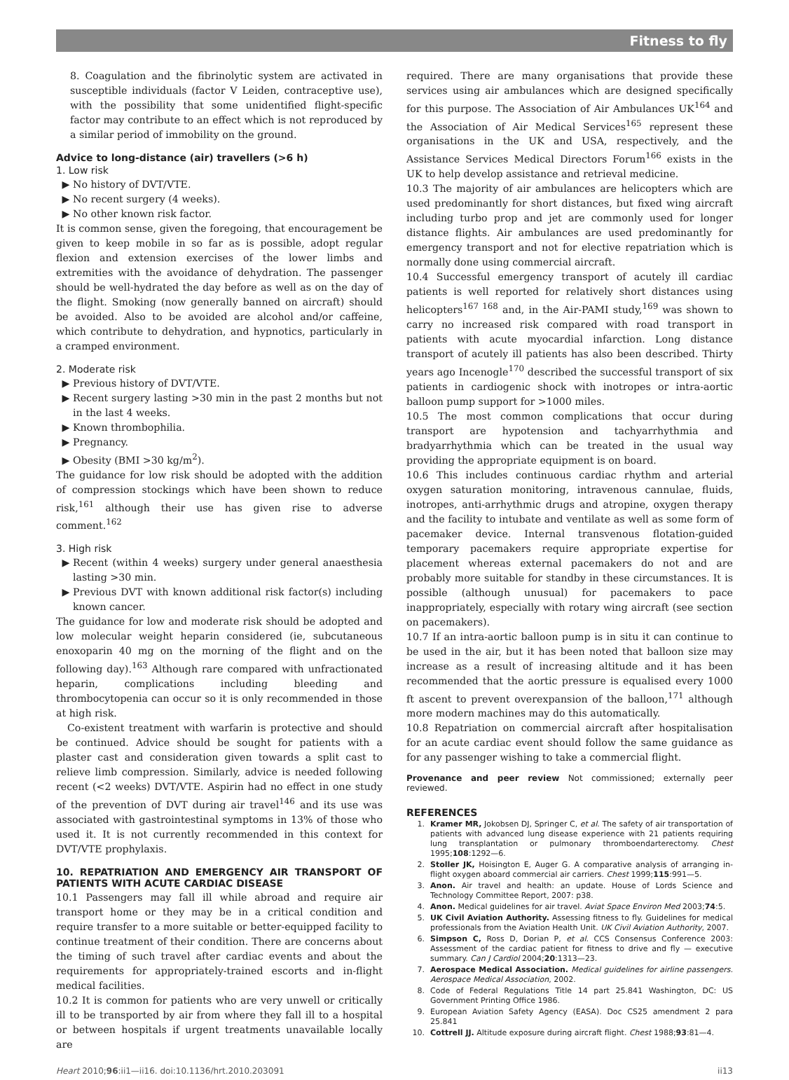Fitness to fly
8. Coagulation and the fibrinolytic system are activated in susceptible individuals (factor V Leiden, contraceptive use), with the possibility that some unidentified flight-specific factor may contribute to an effect which is not reproduced by a similar period of immobility on the ground.
Advice to long-distance (air) travellers (>6 h)
1. Low risk
No history of DVT/VTE.
No recent surgery (4 weeks).
No other known risk factor.
It is common sense, given the foregoing, that encouragement be given to keep mobile in so far as is possible, adopt regular flexion and extension exercises of the lower limbs and extremities with the avoidance of dehydration. The passenger should be well-hydrated the day before as well as on the day of the flight. Smoking (now generally banned on aircraft) should be avoided. Also to be avoided are alcohol and/or caffeine, which contribute to dehydration, and hypnotics, particularly in a cramped environment.
2. Moderate risk
Previous history of DVT/VTE.
Recent surgery lasting >30 min in the past 2 months but not in the last 4 weeks.
Known thrombophilia.
Pregnancy.
Obesity (BMI >30 kg/m<sup>2</sup>).
The guidance for low risk should be adopted with the addition of compression stockings which have been shown to reduce risk,<sup>161</sup> although their use has given rise to adverse comment.<sup>162</sup>
3. High risk
Recent (within 4 weeks) surgery under general anaesthesia lasting >30 min.
Previous DVT with known additional risk factor(s) including known cancer.
The guidance for low and moderate risk should be adopted and low molecular weight heparin considered (ie, subcutaneous enoxoparin 40 mg on the morning of the flight and on the following day).<sup>163</sup> Although rare compared with unfractionated heparin, complications including bleeding and thrombocytopenia can occur so it is only recommended in those at high risk.
Co-existent treatment with warfarin is protective and should be continued. Advice should be sought for patients with a plaster cast and consideration given towards a split cast to relieve limb compression. Similarly, advice is needed following recent (<2 weeks) DVT/VTE. Aspirin had no effect in one study of the prevention of DVT during air travel<sup>146</sup> and its use was associated with gastrointestinal symptoms in 13% of those who used it. It is not currently recommended in this context for DVT/VTE prophylaxis.
10. REPATRIATION AND EMERGENCY AIR TRANSPORT OF PATIENTS WITH ACUTE CARDIAC DISEASE
10.1 Passengers may fall ill while abroad and require air transport home or they may be in a critical condition and require transfer to a more suitable or better-equipped facility to continue treatment of their condition. There are concerns about the timing of such travel after cardiac events and about the requirements for appropriately-trained escorts and in-flight medical facilities.
10.2 It is common for patients who are very unwell or critically ill to be transported by air from where they fall ill to a hospital or between hospitals if urgent treatments unavailable locally are
required. There are many organisations that provide these services using air ambulances which are designed specifically for this purpose. The Association of Air Ambulances UK<sup>164</sup> and the Association of Air Medical Services<sup>165</sup> represent these organisations in the UK and USA, respectively, and the Assistance Services Medical Directors Forum<sup>166</sup> exists in the UK to help develop assistance and retrieval medicine.
10.3 The majority of air ambulances are helicopters which are used predominantly for short distances, but fixed wing aircraft including turbo prop and jet are commonly used for longer distance flights. Air ambulances are used predominantly for emergency transport and not for elective repatriation which is normally done using commercial aircraft.
10.4 Successful emergency transport of acutely ill cardiac patients is well reported for relatively short distances using helicopters<sup>167 168</sup> and, in the Air-PAMI study,<sup>169</sup> was shown to carry no increased risk compared with road transport in patients with acute myocardial infarction. Long distance transport of acutely ill patients has also been described. Thirty years ago Incenogle<sup>170</sup> described the successful transport of six patients in cardiogenic shock with inotropes or intra-aortic balloon pump support for >1000 miles.
10.5 The most common complications that occur during transport are hypotension and tachyarrhythmia and bradyarrhythmia which can be treated in the usual way providing the appropriate equipment is on board.
10.6 This includes continuous cardiac rhythm and arterial oxygen saturation monitoring, intravenous cannulae, fluids, inotropes, anti-arrhythmic drugs and atropine, oxygen therapy and the facility to intubate and ventilate as well as some form of pacemaker device. Internal transvenous flotation-guided temporary pacemakers require appropriate expertise for placement whereas external pacemakers do not and are probably more suitable for standby in these circumstances. It is possible (although unusual) for pacemakers to pace inappropriately, especially with rotary wing aircraft (see section on pacemakers).
10.7 If an intra-aortic balloon pump is in situ it can continue to be used in the air, but it has been noted that balloon size may increase as a result of increasing altitude and it has been recommended that the aortic pressure is equalised every 1000 ft ascent to prevent overexpansion of the balloon,<sup>171</sup> although more modern machines may do this automatically.
10.8 Repatriation on commercial aircraft after hospitalisation for an acute cardiac event should follow the same guidance as for any passenger wishing to take a commercial flight.
Provenance and peer review Not commissioned; externally peer reviewed.
REFERENCES
1. Kramer MR, Jokobsen DJ, Springer C, et al. The safety of air transportation of patients with advanced lung disease experience with 21 patients requiring lung transplantation or pulmonary thromboendarterectomy. Chest 1995;108:1292—6.
2. Stoller JK, Hoisington E, Auger G. A comparative analysis of arranging in-flight oxygen aboard commercial air carriers. Chest 1999;115:991—5.
3. Anon. Air travel and health: an update. House of Lords Science and Technology Committee Report, 2007: p38.
4. Anon. Medical guidelines for air travel. Aviat Space Environ Med 2003;74:5.
5. UK Civil Aviation Authority. Assessing fitness to fly. Guidelines for medical professionals from the Aviation Health Unit. UK Civil Aviation Authority, 2007.
6. Simpson C, Ross D, Dorian P, et al. CCS Consensus Conference 2003: Assessment of the cardiac patient for fitness to drive and fly — executive summary. Can J Cardiol 2004;20:1313—23.
7. Aerospace Medical Association. Medical guidelines for airline passengers. Aerospace Medical Association, 2002.
8. Code of Federal Regulations Title 14 part 25.841 Washington, DC: US Government Printing Office 1986.
9. European Aviation Safety Agency (EASA). Doc CS25 amendment 2 para 25.841
10. Cottrell JJ. Altitude exposure during aircraft flight. Chest 1988;93:81—4.
Heart 2010;96:ii1—ii16. doi:10.1136/hrt.2010.203091 ii13